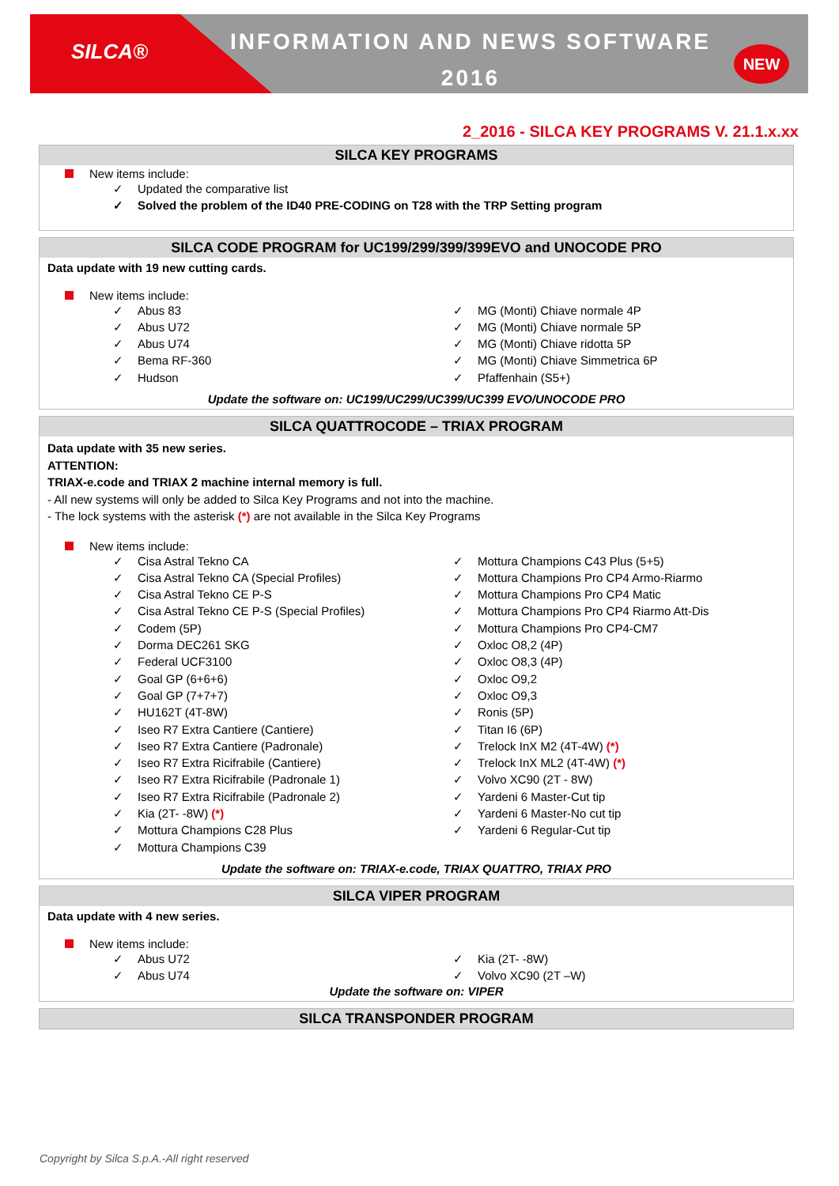SILCA®
INFORMATION AND NEWS SOFTWARE
2016
NEW
2_2016 - SILCA KEY PROGRAMS V. 21.1.x.xx
SILCA KEY PROGRAMS
New items include:
✓ Updated the comparative list
✓ Solved the problem of the ID40 PRE-CODING on T28 with the TRP Setting program
SILCA CODE PROGRAM for UC199/299/399/399EVO and UNOCODE PRO
Data update with 19 new cutting cards.
New items include:
✓ Abus 83
✓ Abus U72
✓ Abus U74
✓ Bema RF-360
✓ Hudson
✓ MG (Monti) Chiave normale 4P
✓ MG (Monti) Chiave normale 5P
✓ MG (Monti) Chiave ridotta 5P
✓ MG (Monti) Chiave Simmetrica 6P
✓ Pfaffenhain (S5+)
Update the software on: UC199/UC299/UC399/UC399 EVO/UNOCODE PRO
SILCA QUATTROCODE – TRIAX PROGRAM
Data update with 35 new series.
ATTENTION:
TRIAX-e.code and TRIAX 2 machine internal memory is full.
- All new systems will only be added to Silca Key Programs and not into the machine.
- The lock systems with the asterisk (*) are not available in the Silca Key Programs
New items include:
✓ Cisa Astral Tekno CA
✓ Cisa Astral Tekno CA (Special Profiles)
✓ Cisa Astral Tekno CE P-S
✓ Cisa Astral Tekno CE P-S (Special Profiles)
✓ Codem (5P)
✓ Dorma DEC261 SKG
✓ Federal UCF3100
✓ Goal GP (6+6+6)
✓ Goal GP (7+7+7)
✓ HU162T (4T-8W)
✓ Iseo R7 Extra Cantiere (Cantiere)
✓ Iseo R7 Extra Cantiere (Padronale)
✓ Iseo R7 Extra Ricifrabile (Cantiere)
✓ Iseo R7 Extra Ricifrabile (Padronale 1)
✓ Iseo R7 Extra Ricifrabile (Padronale 2)
✓ Kia (2T- -8W) (*)
✓ Mottura Champions C28 Plus
✓ Mottura Champions C39
✓ Mottura Champions C43 Plus (5+5)
✓ Mottura Champions Pro CP4 Armo-Riarmo
✓ Mottura Champions Pro CP4 Matic
✓ Mottura Champions Pro CP4 Riarmo Att-Dis
✓ Mottura Champions Pro CP4-CM7
✓ Oxloc O8,2 (4P)
✓ Oxloc O8,3 (4P)
✓ Oxloc O9,2
✓ Oxloc O9,3
✓ Ronis (5P)
✓ Titan I6 (6P)
✓ Trelock InX M2 (4T-4W) (*)
✓ Trelock InX ML2 (4T-4W) (*)
✓ Volvo XC90 (2T - 8W)
✓ Yardeni 6 Master-Cut tip
✓ Yardeni 6 Master-No cut tip
✓ Yardeni 6 Regular-Cut tip
Update the software on: TRIAX-e.code, TRIAX QUATTRO, TRIAX PRO
SILCA VIPER PROGRAM
Data update with 4 new series.
New items include:
✓ Abus U72
✓ Abus U74
✓ Kia (2T- -8W)
✓ Volvo XC90 (2T –W)
Update the software on: VIPER
SILCA TRANSPONDER PROGRAM
Copyright by Silca S.p.A.-All right reserved